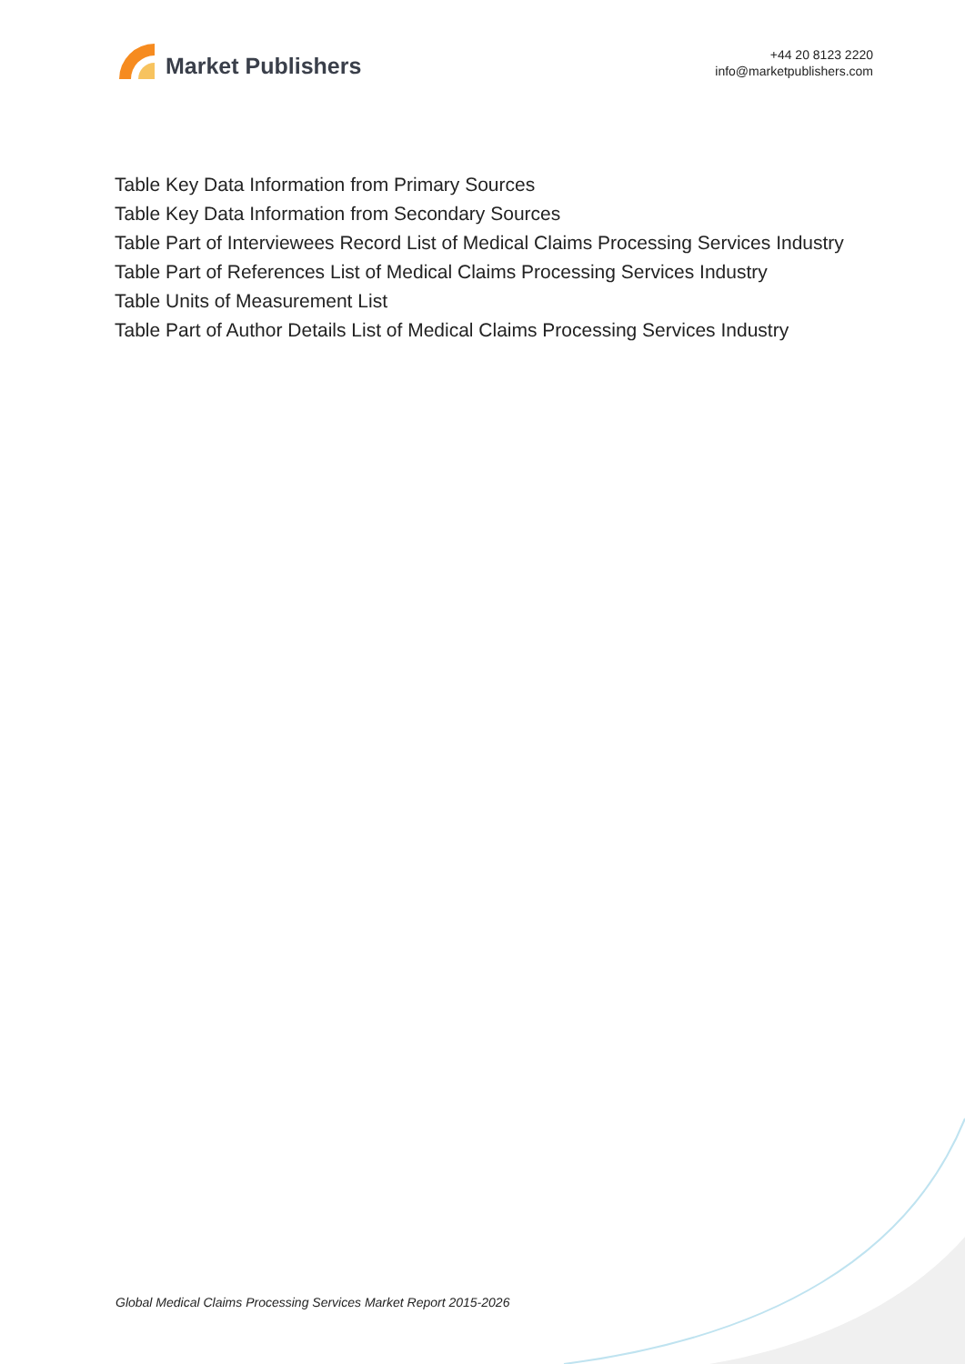Market Publishers
+44 20 8123 2220
info@marketpublishers.com
Table Key Data Information from Primary Sources
Table Key Data Information from Secondary Sources
Table Part of Interviewees Record List of Medical Claims Processing Services Industry
Table Part of References List of Medical Claims Processing Services Industry
Table Units of Measurement List
Table Part of Author Details List of Medical Claims Processing Services Industry
Global Medical Claims Processing Services Market Report 2015-2026